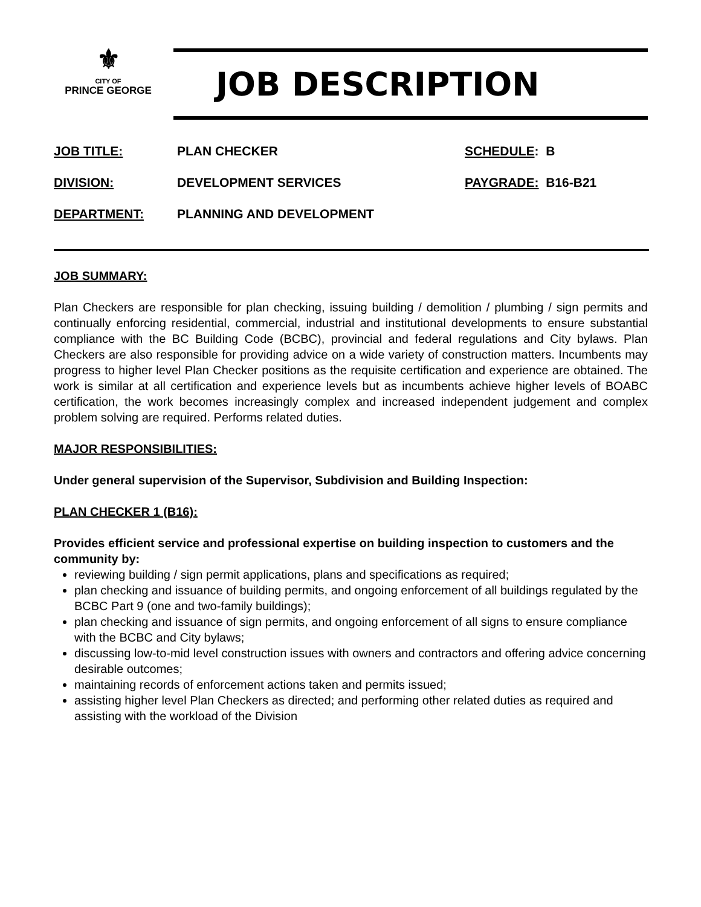⚜
CITY OF
PRINCE GEORGE
JOB DESCRIPTION
| JOB TITLE: | PLAN CHECKER | SCHEDULE : B |
| DIVISION: | DEVELOPMENT SERVICES | PAYGRADE: B16-B21 |
| DEPARTMENT: | PLANNING AND DEVELOPMENT | |
JOB SUMMARY:
Plan Checkers are responsible for plan checking, issuing building / demolition / plumbing / sign permits and continually enforcing residential, commercial, industrial and institutional developments to ensure substantial compliance with the BC Building Code (BCBC), provincial and federal regulations and City bylaws. Plan Checkers are also responsible for providing advice on a wide variety of construction matters. Incumbents may progress to higher level Plan Checker positions as the requisite certification and experience are obtained. The work is similar at all certification and experience levels but as incumbents achieve higher levels of BOABC certification, the work becomes increasingly complex and increased independent judgement and complex problem solving are required. Performs related duties.
MAJOR RESPONSIBILITIES:
Under general supervision of the Supervisor, Subdivision and Building Inspection:
PLAN CHECKER 1 (B16):
Provides efficient service and professional expertise on building inspection to customers and the community by:
reviewing building / sign permit applications, plans and specifications as required;
plan checking and issuance of building permits, and ongoing enforcement of all buildings regulated by the BCBC Part 9 (one and two-family buildings);
plan checking and issuance of sign permits, and ongoing enforcement of all signs to ensure compliance with the BCBC and City bylaws;
discussing low-to-mid level construction issues with owners and contractors and offering advice concerning desirable outcomes;
maintaining records of enforcement actions taken and permits issued;
assisting higher level Plan Checkers as directed; and performing other related duties as required and assisting with the workload of the Division